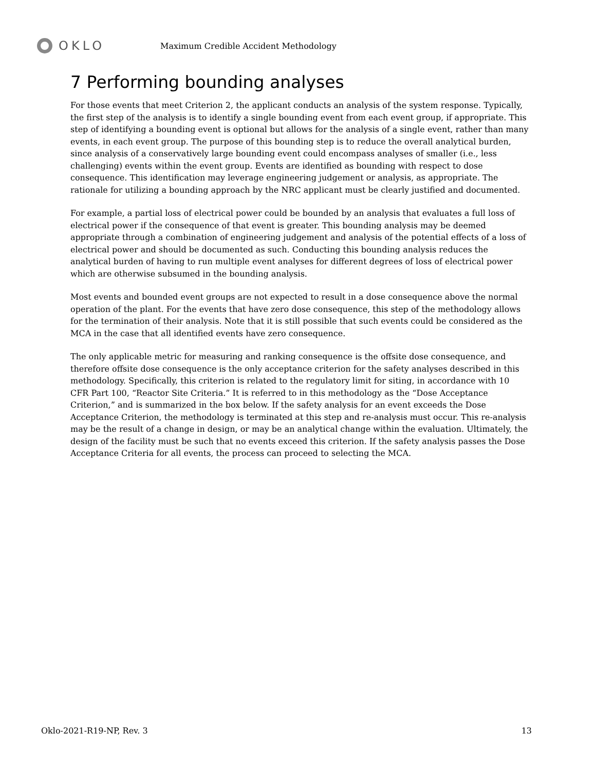OKLO
Maximum Credible Accident Methodology
7 Performing bounding analyses
For those events that meet Criterion 2, the applicant conducts an analysis of the system response. Typically, the first step of the analysis is to identify a single bounding event from each event group, if appropriate. This step of identifying a bounding event is optional but allows for the analysis of a single event, rather than many events, in each event group. The purpose of this bounding step is to reduce the overall analytical burden, since analysis of a conservatively large bounding event could encompass analyses of smaller (i.e., less challenging) events within the event group. Events are identified as bounding with respect to dose consequence. This identification may leverage engineering judgement or analysis, as appropriate. The rationale for utilizing a bounding approach by the NRC applicant must be clearly justified and documented.
For example, a partial loss of electrical power could be bounded by an analysis that evaluates a full loss of electrical power if the consequence of that event is greater. This bounding analysis may be deemed appropriate through a combination of engineering judgement and analysis of the potential effects of a loss of electrical power and should be documented as such. Conducting this bounding analysis reduces the analytical burden of having to run multiple event analyses for different degrees of loss of electrical power which are otherwise subsumed in the bounding analysis.
Most events and bounded event groups are not expected to result in a dose consequence above the normal operation of the plant. For the events that have zero dose consequence, this step of the methodology allows for the termination of their analysis. Note that it is still possible that such events could be considered as the MCA in the case that all identified events have zero consequence.
The only applicable metric for measuring and ranking consequence is the offsite dose consequence, and therefore offsite dose consequence is the only acceptance criterion for the safety analyses described in this methodology. Specifically, this criterion is related to the regulatory limit for siting, in accordance with 10 CFR Part 100, “Reactor Site Criteria.” It is referred to in this methodology as the “Dose Acceptance Criterion,” and is summarized in the box below. If the safety analysis for an event exceeds the Dose Acceptance Criterion, the methodology is terminated at this step and re-analysis must occur. This re-analysis may be the result of a change in design, or may be an analytical change within the evaluation. Ultimately, the design of the facility must be such that no events exceed this criterion. If the safety analysis passes the Dose Acceptance Criteria for all events, the process can proceed to selecting the MCA.
Oklo-2021-R19-NP, Rev. 3 13